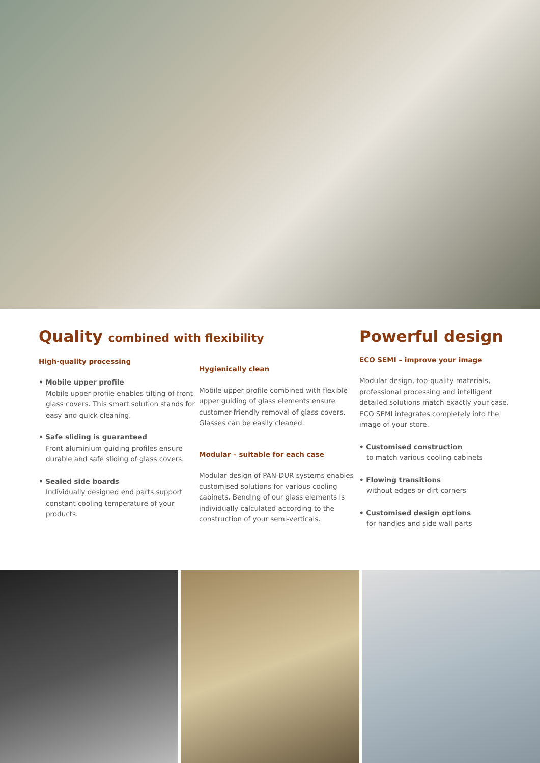Quality combined with flexibility
High-quality processing
• Mobile upper profile
Mobile upper profile enables tilting of front glass covers. This smart solution stands for easy and quick cleaning.
• Safe sliding is guaranteed
Front aluminium guiding profiles ensure durable and safe sliding of glass covers.
• Sealed side boards
Individually designed end parts support constant cooling temperature of your products.
Hygienically clean
Mobile upper profile combined with flexible upper guiding of glass elements ensure customer-friendly removal of glass covers. Glasses can be easily cleaned.
Modular – suitable for each case
Modular design of PAN-DUR systems enables customised solutions for various cooling cabinets. Bending of our glass elements is individually calculated according to the construction of your semi-verticals.
Powerful design
ECO SEMI – improve your image
Modular design, top-quality materials, professional processing and intelligent detailed solutions match exactly your case. ECO SEMI integrates completely into the image of your store.
• Customised construction
to match various cooling cabinets
• Flowing transitions
without edges or dirt corners
• Customised design options
for handles and side wall parts